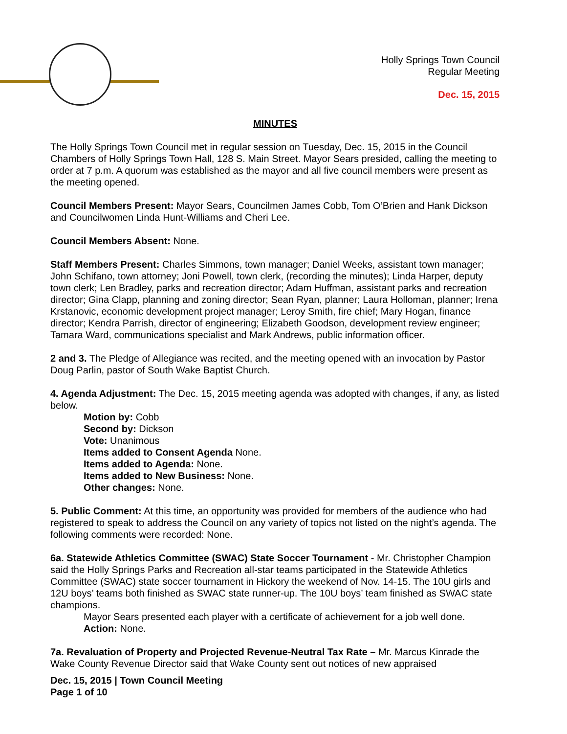Holly Springs Town Council
Regular Meeting
Dec. 15, 2015
MINUTES
The Holly Springs Town Council met in regular session on Tuesday, Dec. 15, 2015 in the Council Chambers of Holly Springs Town Hall, 128 S. Main Street. Mayor Sears presided, calling the meeting to order at 7 p.m. A quorum was established as the mayor and all five council members were present as the meeting opened.
Council Members Present: Mayor Sears, Councilmen James Cobb, Tom O’Brien and Hank Dickson and Councilwomen Linda Hunt-Williams and Cheri Lee.
Council Members Absent: None.
Staff Members Present: Charles Simmons, town manager; Daniel Weeks, assistant town manager; John Schifano, town attorney; Joni Powell, town clerk, (recording the minutes); Linda Harper, deputy town clerk; Len Bradley, parks and recreation director; Adam Huffman, assistant parks and recreation director; Gina Clapp, planning and zoning director; Sean Ryan, planner; Laura Holloman, planner; Irena Krstanovic, economic development project manager; Leroy Smith, fire chief; Mary Hogan, finance director; Kendra Parrish, director of engineering; Elizabeth Goodson, development review engineer; Tamara Ward, communications specialist and Mark Andrews, public information officer.
2 and 3. The Pledge of Allegiance was recited, and the meeting opened with an invocation by Pastor Doug Parlin, pastor of South Wake Baptist Church.
4. Agenda Adjustment: The Dec. 15, 2015 meeting agenda was adopted with changes, if any, as listed below.
Motion by: Cobb
Second by: Dickson
Vote: Unanimous
Items added to Consent Agenda None.
Items added to Agenda: None.
Items added to New Business: None.
Other changes: None.
5. Public Comment: At this time, an opportunity was provided for members of the audience who had registered to speak to address the Council on any variety of topics not listed on the night’s agenda. The following comments were recorded: None.
6a. Statewide Athletics Committee (SWAC) State Soccer Tournament - Mr. Christopher Champion said the Holly Springs Parks and Recreation all-star teams participated in the Statewide Athletics Committee (SWAC) state soccer tournament in Hickory the weekend of Nov. 14-15. The 10U girls and 12U boys’ teams both finished as SWAC state runner-up. The 10U boys’ team finished as SWAC state champions.
Mayor Sears presented each player with a certificate of achievement for a job well done.
Action: None.
7a. Revaluation of Property and Projected Revenue-Neutral Tax Rate – Mr. Marcus Kinrade the Wake County Revenue Director said that Wake County sent out notices of new appraised
Dec. 15, 2015 | Town Council Meeting
Page 1 of 10